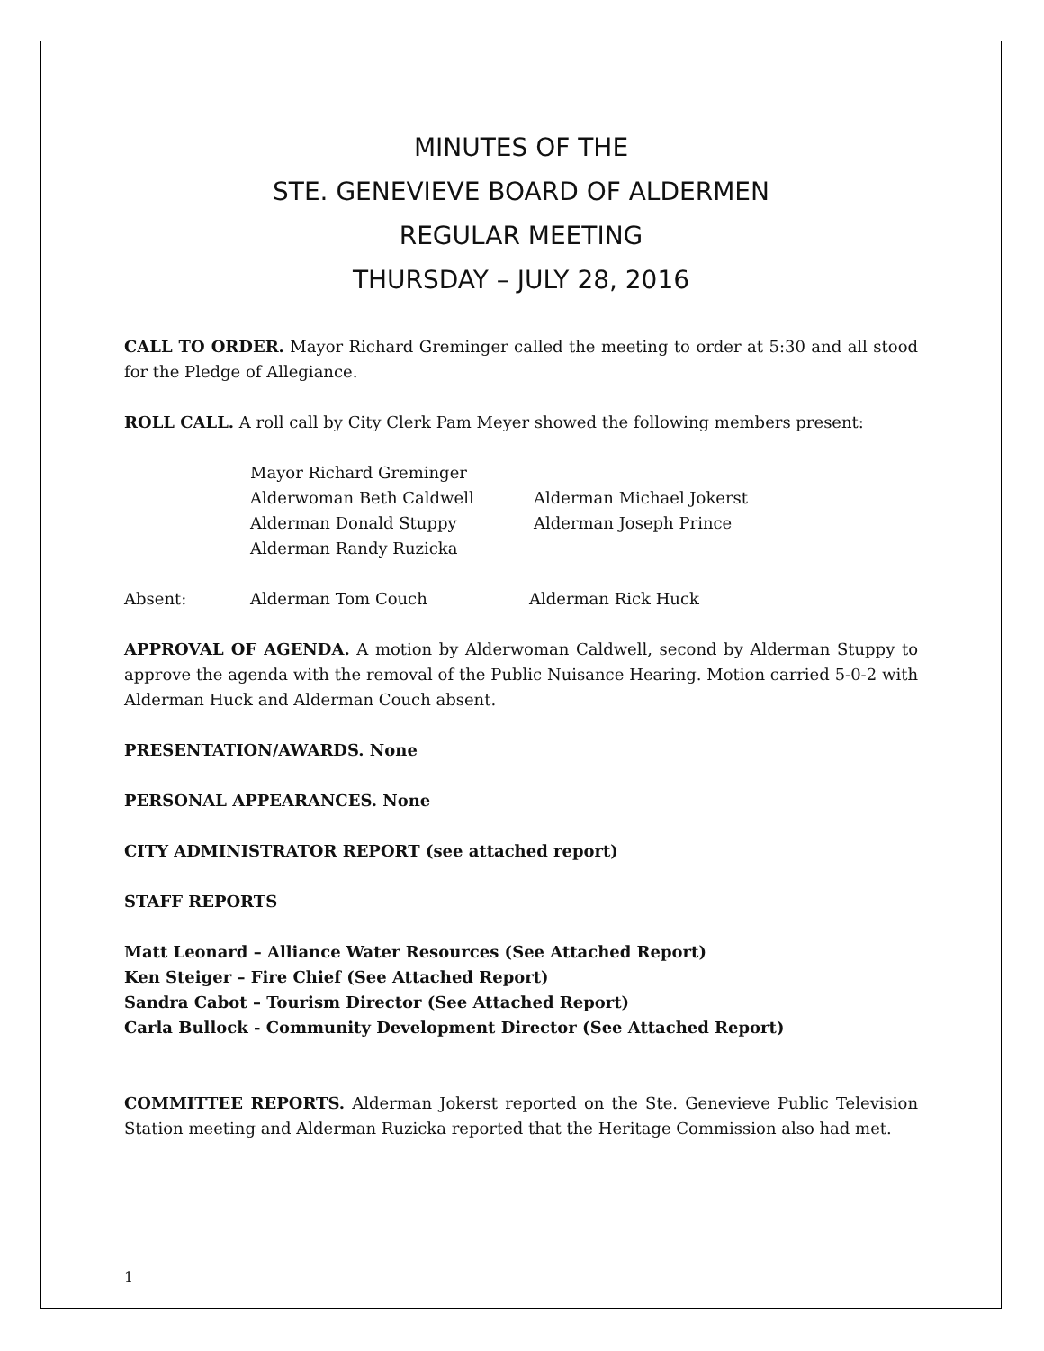MINUTES OF THE
STE. GENEVIEVE BOARD OF ALDERMEN
REGULAR MEETING
THURSDAY – JULY 28, 2016
CALL TO ORDER. Mayor Richard Greminger called the meeting to order at 5:30 and all stood for the Pledge of Allegiance.
ROLL CALL. A roll call by City Clerk Pam Meyer showed the following members present:
Mayor Richard Greminger
Alderwoman Beth Caldwell Alderman Michael Jokerst
Alderman Donald Stuppy Alderman Joseph Prince
Alderman Randy Ruzicka
Absent: Alderman Tom Couch Alderman Rick Huck
APPROVAL OF AGENDA. A motion by Alderwoman Caldwell, second by Alderman Stuppy to approve the agenda with the removal of the Public Nuisance Hearing. Motion carried 5-0-2 with Alderman Huck and Alderman Couch absent.
PRESENTATION/AWARDS. None
PERSONAL APPEARANCES. None
CITY ADMINISTRATOR REPORT (see attached report)
STAFF REPORTS
Matt Leonard – Alliance Water Resources (See Attached Report)
Ken Steiger – Fire Chief (See Attached Report)
Sandra Cabot – Tourism Director (See Attached Report)
Carla Bullock - Community Development Director (See Attached Report)
COMMITTEE REPORTS. Alderman Jokerst reported on the Ste. Genevieve Public Television Station meeting and Alderman Ruzicka reported that the Heritage Commission also had met.
1